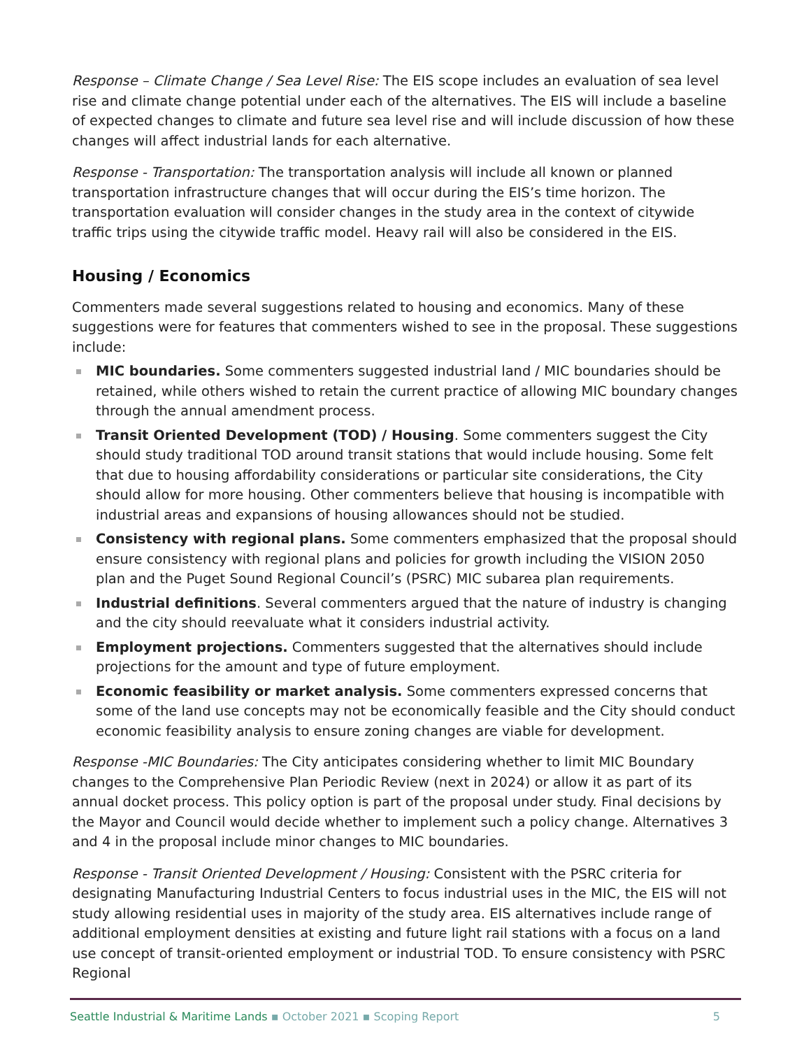Response – Climate Change / Sea Level Rise: The EIS scope includes an evaluation of sea level rise and climate change potential under each of the alternatives. The EIS will include a baseline of expected changes to climate and future sea level rise and will include discussion of how these changes will affect industrial lands for each alternative.
Response - Transportation: The transportation analysis will include all known or planned transportation infrastructure changes that will occur during the EIS’s time horizon. The transportation evaluation will consider changes in the study area in the context of citywide traffic trips using the citywide traffic model. Heavy rail will also be considered in the EIS.
Housing / Economics
Commenters made several suggestions related to housing and economics. Many of these suggestions were for features that commenters wished to see in the proposal. These suggestions include:
MIC boundaries. Some commenters suggested industrial land / MIC boundaries should be retained, while others wished to retain the current practice of allowing MIC boundary changes through the annual amendment process.
Transit Oriented Development (TOD) / Housing. Some commenters suggest the City should study traditional TOD around transit stations that would include housing. Some felt that due to housing affordability considerations or particular site considerations, the City should allow for more housing. Other commenters believe that housing is incompatible with industrial areas and expansions of housing allowances should not be studied.
Consistency with regional plans. Some commenters emphasized that the proposal should ensure consistency with regional plans and policies for growth including the VISION 2050 plan and the Puget Sound Regional Council’s (PSRC) MIC subarea plan requirements.
Industrial definitions. Several commenters argued that the nature of industry is changing and the city should reevaluate what it considers industrial activity.
Employment projections. Commenters suggested that the alternatives should include projections for the amount and type of future employment.
Economic feasibility or market analysis. Some commenters expressed concerns that some of the land use concepts may not be economically feasible and the City should conduct economic feasibility analysis to ensure zoning changes are viable for development.
Response -MIC Boundaries: The City anticipates considering whether to limit MIC Boundary changes to the Comprehensive Plan Periodic Review (next in 2024) or allow it as part of its annual docket process. This policy option is part of the proposal under study. Final decisions by the Mayor and Council would decide whether to implement such a policy change. Alternatives 3 and 4 in the proposal include minor changes to MIC boundaries.
Response - Transit Oriented Development / Housing: Consistent with the PSRC criteria for designating Manufacturing Industrial Centers to focus industrial uses in the MIC, the EIS will not study allowing residential uses in majority of the study area. EIS alternatives include range of additional employment densities at existing and future light rail stations with a focus on a land use concept of transit-oriented employment or industrial TOD. To ensure consistency with PSRC Regional
Seattle Industrial & Maritime Lands ▪ October 2021 ▪ Scoping Report 5